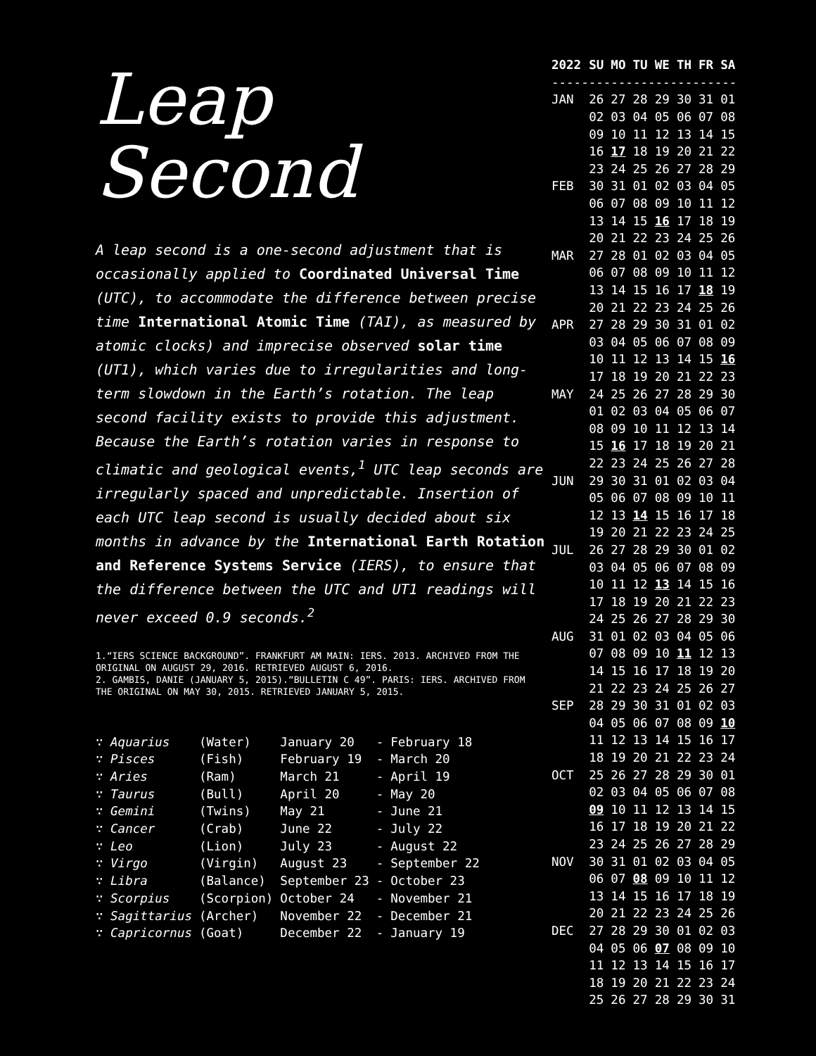Leap
Second
A leap second is a one-second adjustment that is occasionally applied to Coordinated Universal Time (UTC), to accommodate the difference between precise time International Atomic Time (TAI), as measured by atomic clocks) and imprecise observed solar time (UT1), which varies due to irregularities and long-term slowdown in the Earth’s rotation. The leap second facility exists to provide this adjustment. Because the Earth’s rotation varies in response to climatic and geological events,<sup>1</sup> UTC leap seconds are irregularly spaced and unpredictable. Insertion of each UTC leap second is usually decided about six months in advance by the International Earth Rotation and Reference Systems Service (IERS), to ensure that the difference between the UTC and UT1 readings will never exceed 0.9 seconds.<sup>2</sup>
1.“IERS SCIENCE BACKGROUND”. FRANKFURT AM MAIN: IERS. 2013. ARCHIVED FROM THE ORIGINAL ON AUGUST 29, 2016. RETRIEVED AUGUST 6, 2016.
2. GAMBIS, DANIE (JANUARY 5, 2015).“BULLETIN C 49”. PARIS: IERS. ARCHIVED FROM THE ORIGINAL ON MAY 30, 2015. RETRIEVED JANUARY 5, 2015.
| ∵ Aquarius | (Water) | January 20 | - | February 18 |
| ∵ Pisces | (Fish) | February 19 | - | March 20 |
| ∵ Aries | (Ram) | March 21 | - | April 19 |
| ∵ Taurus | (Bull) | April 20 | - | May 20 |
| ∵ Gemini | (Twins) | May 21 | - | June 21 |
| ∵ Cancer | (Crab) | June 22 | - | July 22 |
| ∵ Leo | (Lion) | July 23 | - | August 22 |
| ∵ Virgo | (Virgin) | August 23 | - | September 22 |
| ∵ Libra | (Balance) | September 23 | - | October 23 |
| ∵ Scorpius | (Scorpion) | October 24 | - | November 21 |
| ∵ Sagittarius | (Archer) | November 22 | - | December 21 |
| ∵ Capricornus | (Goat) | December 22 | - | January 19 |
| 2022 | SU | MO | TU | WE | TH | FR | SA |
| --- | --- | --- | --- | --- | --- | --- | --- |
| ------------------------- | | | | | | | |
| JAN | 26 | 27 | 28 | 29 | 30 | 31 | 01 |
| | 02 | 03 | 04 | 05 | 06 | 07 | 08 |
| | 09 | 10 | 11 | 12 | 13 | 14 | 15 |
| | 16 | 17 | 18 | 19 | 20 | 21 | 22 |
| | 23 | 24 | 25 | 26 | 27 | 28 | 29 |
| FEB | 30 | 31 | 01 | 02 | 03 | 04 | 05 |
| | 06 | 07 | 08 | 09 | 10 | 11 | 12 |
| | 13 | 14 | 15 | 16 | 17 | 18 | 19 |
| | 20 | 21 | 22 | 23 | 24 | 25 | 26 |
| MAR | 27 | 28 | 01 | 02 | 03 | 04 | 05 |
| | 06 | 07 | 08 | 09 | 10 | 11 | 12 |
| | 13 | 14 | 15 | 16 | 17 | 18 | 19 |
| | 20 | 21 | 22 | 23 | 24 | 25 | 26 |
| APR | 27 | 28 | 29 | 30 | 31 | 01 | 02 |
| | 03 | 04 | 05 | 06 | 07 | 08 | 09 |
| | 10 | 11 | 12 | 13 | 14 | 15 | 16 |
| | 17 | 18 | 19 | 20 | 21 | 22 | 23 |
| MAY | 24 | 25 | 26 | 27 | 28 | 29 | 30 |
| | 01 | 02 | 03 | 04 | 05 | 06 | 07 |
| | 08 | 09 | 10 | 11 | 12 | 13 | 14 |
| | 15 | 16 | 17 | 18 | 19 | 20 | 21 |
| | 22 | 23 | 24 | 25 | 26 | 27 | 28 |
| JUN | 29 | 30 | 31 | 01 | 02 | 03 | 04 |
| | 05 | 06 | 07 | 08 | 09 | 10 | 11 |
| | 12 | 13 | 14 | 15 | 16 | 17 | 18 |
| | 19 | 20 | 21 | 22 | 23 | 24 | 25 |
| JUL | 26 | 27 | 28 | 29 | 30 | 01 | 02 |
| | 03 | 04 | 05 | 06 | 07 | 08 | 09 |
| | 10 | 11 | 12 | 13 | 14 | 15 | 16 |
| | 17 | 18 | 19 | 20 | 21 | 22 | 23 |
| | 24 | 25 | 26 | 27 | 28 | 29 | 30 |
| AUG | 31 | 01 | 02 | 03 | 04 | 05 | 06 |
| | 07 | 08 | 09 | 10 | 11 | 12 | 13 |
| | 14 | 15 | 16 | 17 | 18 | 19 | 20 |
| | 21 | 22 | 23 | 24 | 25 | 26 | 27 |
| SEP | 28 | 29 | 30 | 31 | 01 | 02 | 03 |
| | 04 | 05 | 06 | 07 | 08 | 09 | 10 |
| | 11 | 12 | 13 | 14 | 15 | 16 | 17 |
| | 18 | 19 | 20 | 21 | 22 | 23 | 24 |
| OCT | 25 | 26 | 27 | 28 | 29 | 30 | 01 |
| | 02 | 03 | 04 | 05 | 06 | 07 | 08 |
| | 09 | 10 | 11 | 12 | 13 | 14 | 15 |
| | 16 | 17 | 18 | 19 | 20 | 21 | 22 |
| | 23 | 24 | 25 | 26 | 27 | 28 | 29 |
| NOV | 30 | 31 | 01 | 02 | 03 | 04 | 05 |
| | 06 | 07 | 08 | 09 | 10 | 11 | 12 |
| | 13 | 14 | 15 | 16 | 17 | 18 | 19 |
| | 20 | 21 | 22 | 23 | 24 | 25 | 26 |
| DEC | 27 | 28 | 29 | 30 | 01 | 02 | 03 |
| | 04 | 05 | 06 | 07 | 08 | 09 | 10 |
| | 11 | 12 | 13 | 14 | 15 | 16 | 17 |
| | 18 | 19 | 20 | 21 | 22 | 23 | 24 |
| | 25 | 26 | 27 | 28 | 29 | 30 | 31 |